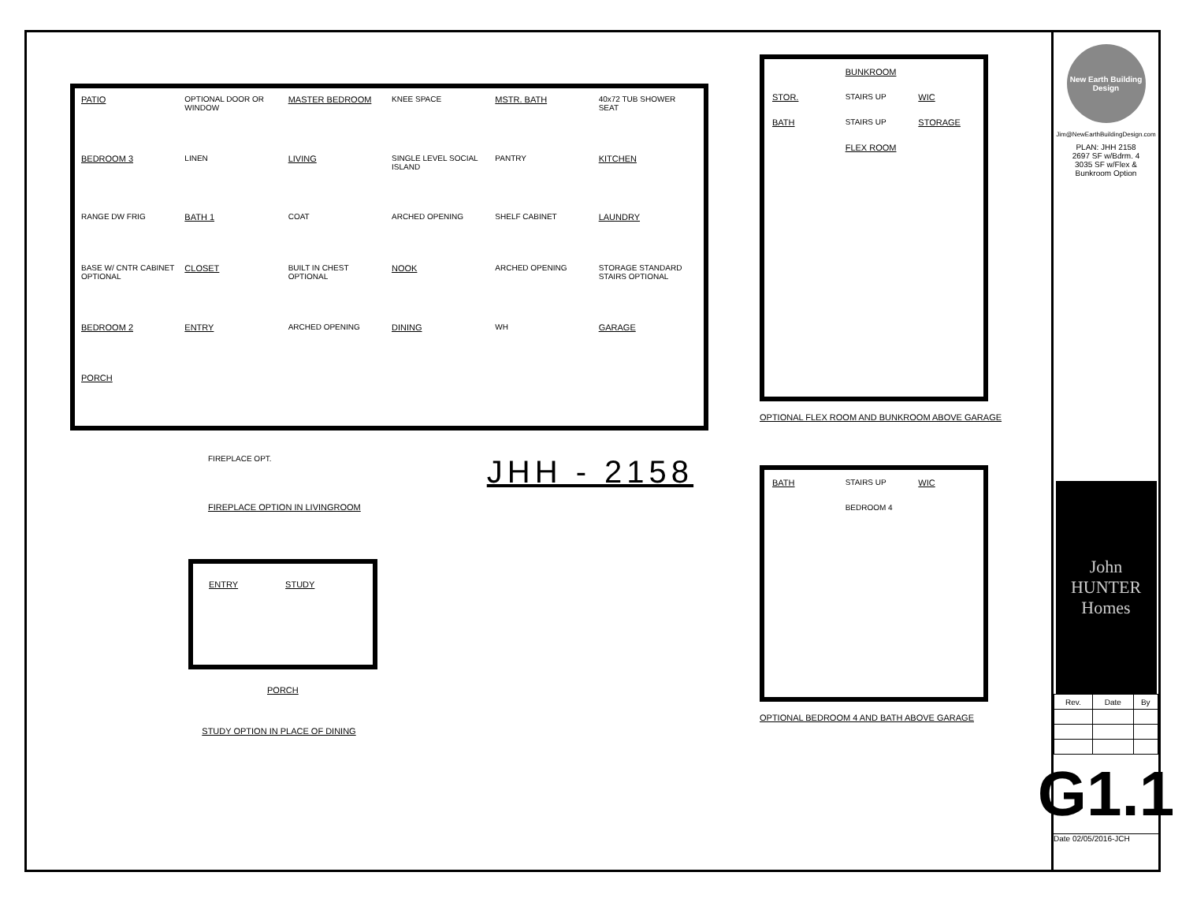PATIO OPTIONAL DOOR OR WINDOW MASTER BEDROOM KNEE SPACE MSTR. BATH 40x72 TUB SHOWER SEAT BEDROOM 3 LINEN LIVING SINGLE LEVEL SOCIAL ISLAND PANTRY KITCHEN RANGE DW FRIG BATH 1 COAT ARCHED OPENING SHELF CABINET LAUNDRY BASE W/ CNTR CABINET OPTIONAL CLOSET BUILT IN CHEST OPTIONAL NOOK ARCHED OPENING STORAGE STANDARD STAIRS OPTIONAL BEDROOM 2 ENTRY ARCHED OPENING DINING WH GARAGE PORCH
FIREPLACE OPT.
FIREPLACE OPTION IN LIVINGROOM
JHH - 2158
ENTRY STUDY
PORCH
STUDY OPTION IN PLACE OF DINING
BUNKROOM STOR. STAIRS UP WIC BATH STAIRS UP STORAGE FLEX ROOM
OPTIONAL FLEX ROOM AND BUNKROOM ABOVE GARAGE
BATH STAIRS UP WIC BEDROOM 4
OPTIONAL BEDROOM 4 AND BATH ABOVE GARAGE
New Earth Building Design
Jim@NewEarthBuildingDesign.com
PLAN: JHH 2158
2697 SF w/Bdrm. 4
3035 SF w/Flex &
Bunkroom Option
John HUNTER Homes
| Rev. | Date | By |
| --- | --- | --- |
G1.1
Date 02/05/2016-JCH